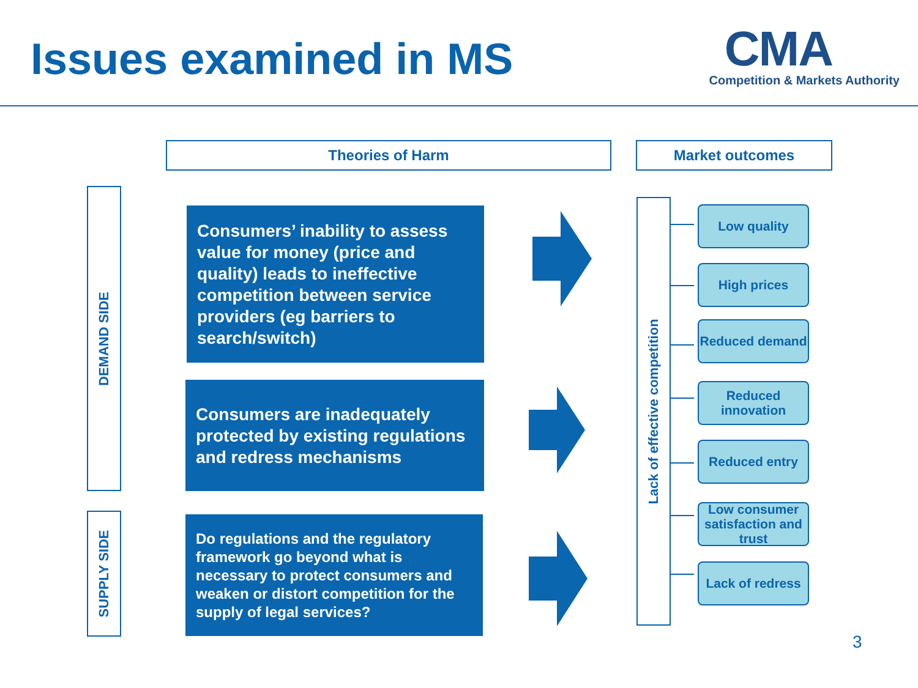Issues examined in MS
CMA
Competition & Markets Authority
Theories of Harm Market outcomes
DEMAND SIDE
SUPPLY SIDE
Consumers’ inability to assess value for money (price and quality) leads to ineffective competition between service providers (eg barriers to search/switch)
Consumers are inadequately protected by existing regulations and redress mechanisms
Do regulations and the regulatory framework go beyond what is necessary to protect consumers and weaken or distort competition for the supply of legal services?
Lack of effective competition
Low quality
High prices
Reduced demand
Reduced innovation
Reduced entry
Low consumer satisfaction and trust
Lack of redress
3